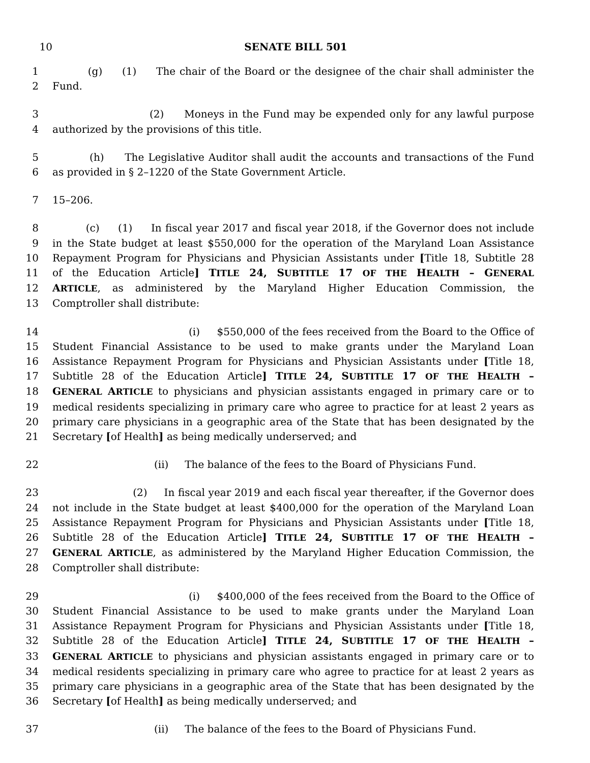10 SENATE BILL 501
1 (g) (1) The chair of the Board or the designee of the chair shall administer the
2 Fund.
3 (2) Moneys in the Fund may be expended only for any lawful purpose
4 authorized by the provisions of this title.
5 (h) The Legislative Auditor shall audit the accounts and transactions of the Fund
6 as provided in § 2–1220 of the State Government Article.
7 15–206.
8 (c) (1) In fiscal year 2017 and fiscal year 2018, if the Governor does not include
9 in the State budget at least $550,000 for the operation of the Maryland Loan Assistance
10 Repayment Program for Physicians and Physician Assistants under [Title 18, Subtitle 28
11 of the Education Article] TITLE 24, SUBTITLE 17 OF THE HEALTH – GENERAL
12 ARTICLE, as administered by the Maryland Higher Education Commission, the
13 Comptroller shall distribute:
14 (i) $550,000 of the fees received from the Board to the Office of
15 Student Financial Assistance to be used to make grants under the Maryland Loan
16 Assistance Repayment Program for Physicians and Physician Assistants under [Title 18,
17 Subtitle 28 of the Education Article] TITLE 24, SUBTITLE 17 OF THE HEALTH –
18 GENERAL ARTICLE to physicians and physician assistants engaged in primary care or to
19 medical residents specializing in primary care who agree to practice for at least 2 years as
20 primary care physicians in a geographic area of the State that has been designated by the
21 Secretary [of Health] as being medically underserved; and
22 (ii) The balance of the fees to the Board of Physicians Fund.
23 (2) In fiscal year 2019 and each fiscal year thereafter, if the Governor does
24 not include in the State budget at least $400,000 for the operation of the Maryland Loan
25 Assistance Repayment Program for Physicians and Physician Assistants under [Title 18,
26 Subtitle 28 of the Education Article] TITLE 24, SUBTITLE 17 OF THE HEALTH –
27 GENERAL ARTICLE, as administered by the Maryland Higher Education Commission, the
28 Comptroller shall distribute:
29 (i) $400,000 of the fees received from the Board to the Office of
30 Student Financial Assistance to be used to make grants under the Maryland Loan
31 Assistance Repayment Program for Physicians and Physician Assistants under [Title 18,
32 Subtitle 28 of the Education Article] TITLE 24, SUBTITLE 17 OF THE HEALTH –
33 GENERAL ARTICLE to physicians and physician assistants engaged in primary care or to
34 medical residents specializing in primary care who agree to practice for at least 2 years as
35 primary care physicians in a geographic area of the State that has been designated by the
36 Secretary [of Health] as being medically underserved; and
37 (ii) The balance of the fees to the Board of Physicians Fund.